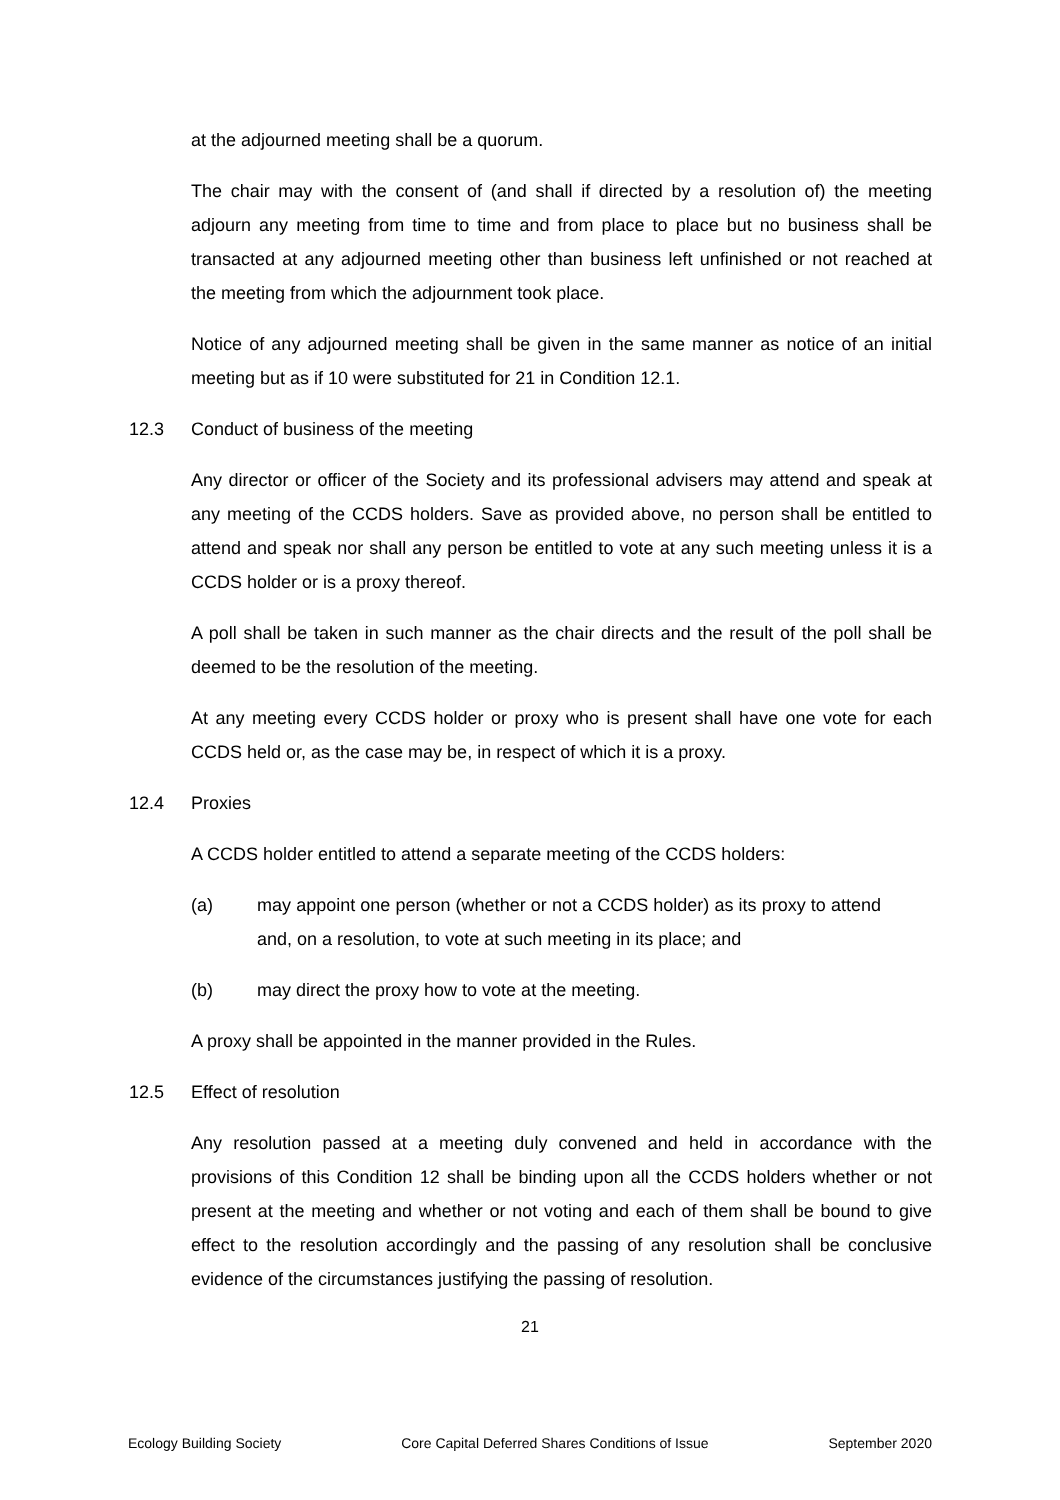at the adjourned meeting shall be a quorum.
The chair may with the consent of (and shall if directed by a resolution of) the meeting adjourn any meeting from time to time and from place to place but no business shall be transacted at any adjourned meeting other than business left unfinished or not reached at the meeting from which the adjournment took place.
Notice of any adjourned meeting shall be given in the same manner as notice of an initial meeting but as if 10 were substituted for 21 in Condition 12.1.
12.3 Conduct of business of the meeting
Any director or officer of the Society and its professional advisers may attend and speak at any meeting of the CCDS holders. Save as provided above, no person shall be entitled to attend and speak nor shall any person be entitled to vote at any such meeting unless it is a CCDS holder or is a proxy thereof.
A poll shall be taken in such manner as the chair directs and the result of the poll shall be deemed to be the resolution of the meeting.
At any meeting every CCDS holder or proxy who is present shall have one vote for each CCDS held or, as the case may be, in respect of which it is a proxy.
12.4 Proxies
A CCDS holder entitled to attend a separate meeting of the CCDS holders:
(a) may appoint one person (whether or not a CCDS holder) as its proxy to attend and, on a resolution, to vote at such meeting in its place; and
(b) may direct the proxy how to vote at the meeting.
A proxy shall be appointed in the manner provided in the Rules.
12.5 Effect of resolution
Any resolution passed at a meeting duly convened and held in accordance with the provisions of this Condition 12 shall be binding upon all the CCDS holders whether or not present at the meeting and whether or not voting and each of them shall be bound to give effect to the resolution accordingly and the passing of any resolution shall be conclusive evidence of the circumstances justifying the passing of resolution.
21
Ecology Building Society Core Capital Deferred Shares Conditions of Issue September 2020